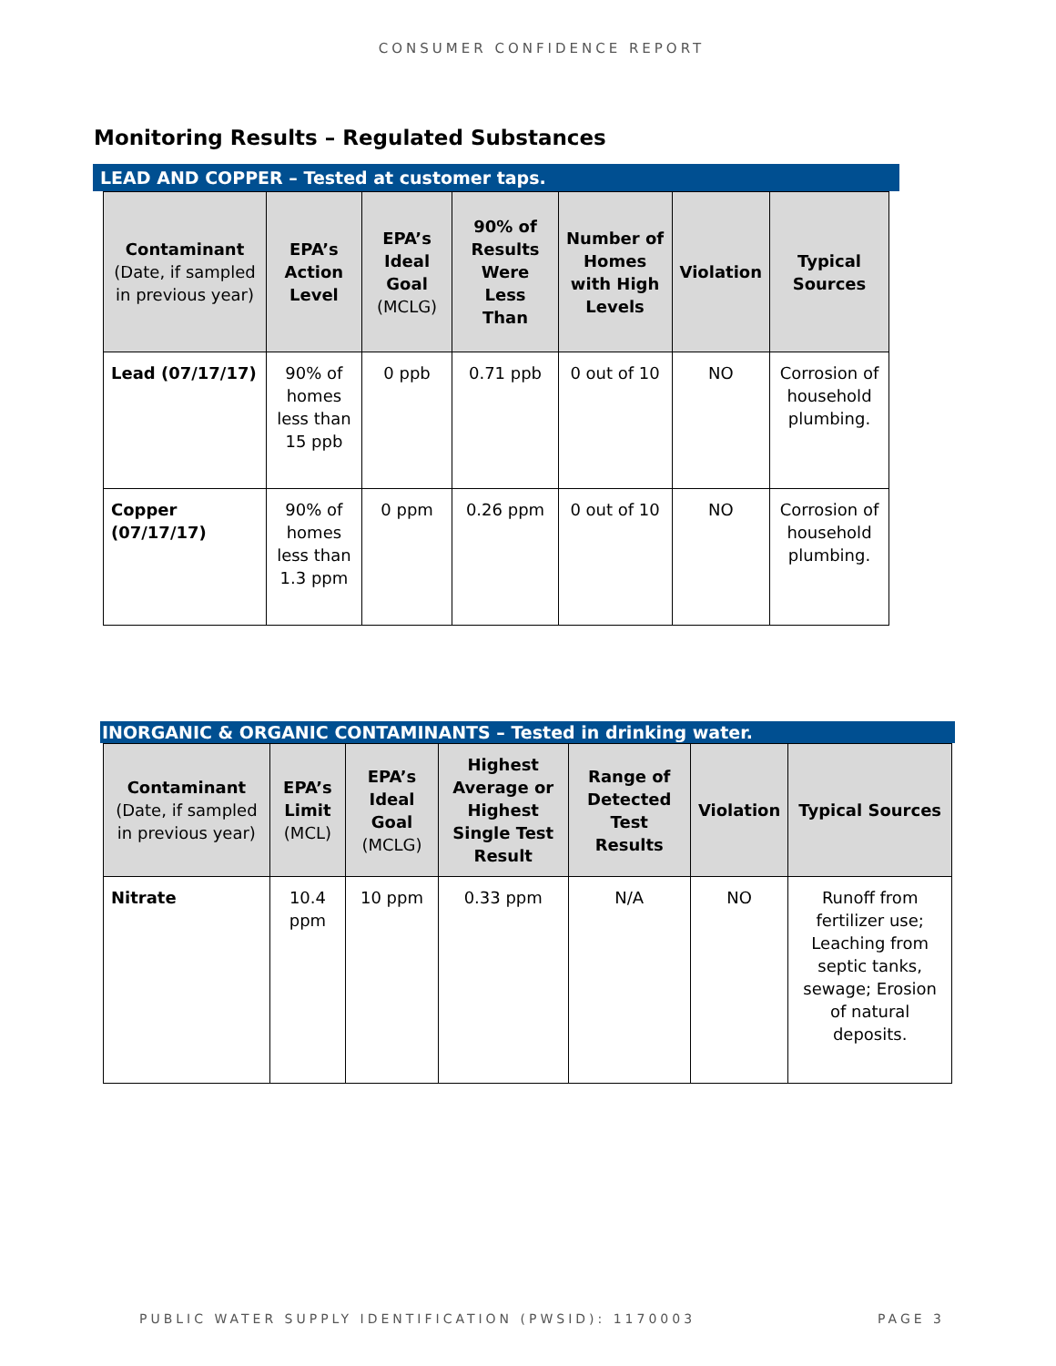CONSUMER CONFIDENCE REPORT
Monitoring Results – Regulated Substances
LEAD AND COPPER – Tested at customer taps.
| Contaminant (Date, if sampled in previous year) | EPA’s Action Level | EPA’s Ideal Goal (MCLG) | 90% of Results Were Less Than | Number of Homes with High Levels | Violation | Typical Sources |
| --- | --- | --- | --- | --- | --- | --- |
| Lead (07/17/17) | 90% of homes less than 15 ppb | 0 ppb | 0.71 ppb | 0 out of 10 | NO | Corrosion of household plumbing. |
| Copper (07/17/17) | 90% of homes less than 1.3 ppm | 0 ppm | 0.26 ppm | 0 out of 10 | NO | Corrosion of household plumbing. |
INORGANIC & ORGANIC CONTAMINANTS – Tested in drinking water.
| Contaminant (Date, if sampled in previous year) | EPA’s Limit (MCL) | EPA’s Ideal Goal (MCLG) | Highest Average or Highest Single Test Result | Range of Detected Test Results | Violation | Typical Sources |
| --- | --- | --- | --- | --- | --- | --- |
| Nitrate | 10.4 ppm | 10 ppm | 0.33 ppm | N/A | NO | Runoff from fertilizer use; Leaching from septic tanks, sewage; Erosion of natural deposits. |
PUBLIC WATER SUPPLY IDENTIFICATION (PWSID): 1170003 PAGE 3